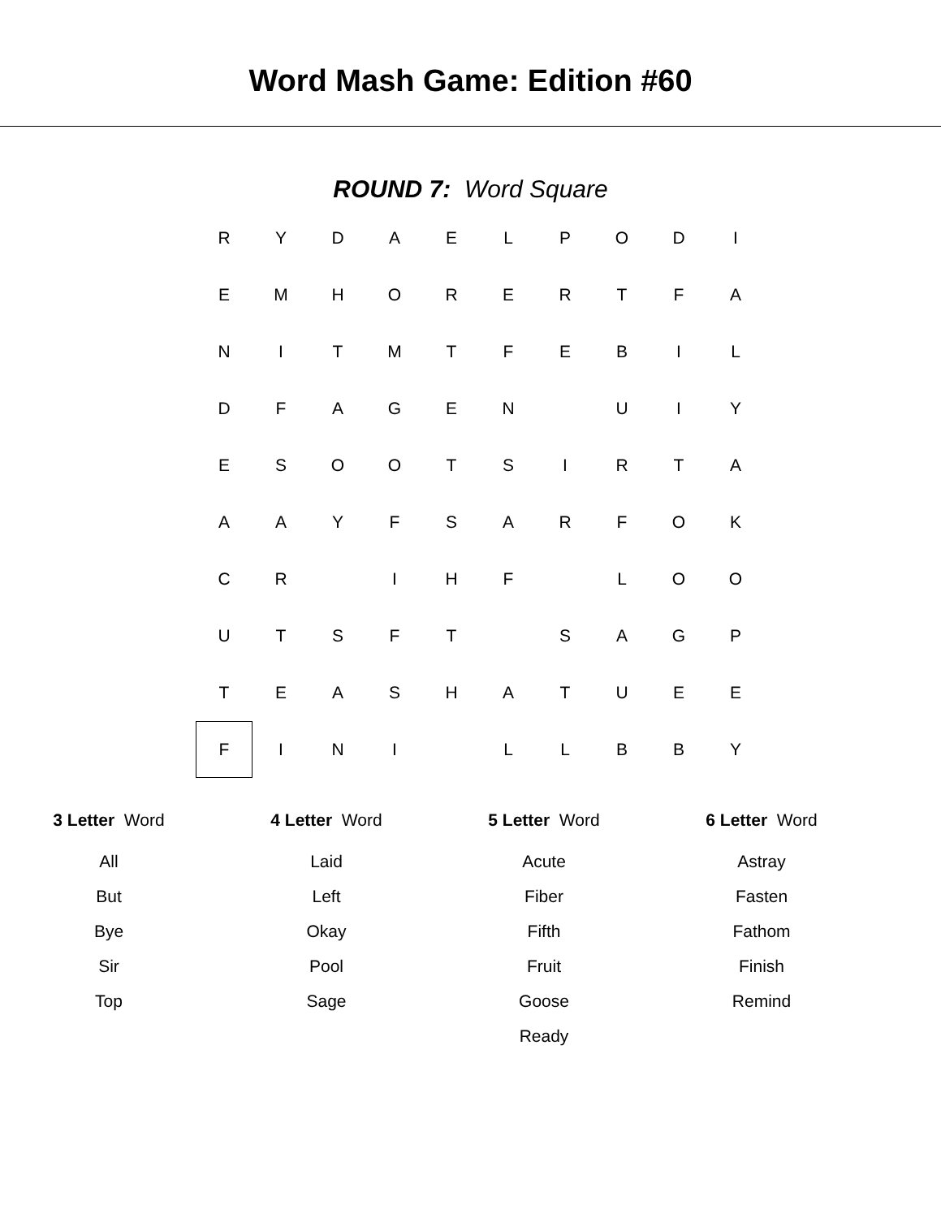Word Mash Game: Edition #60
ROUND 7: Word Square
| R | Y | D | A | E | L | P | O | D | I |
| E | M | H | O | R | E | R | T | F | A |
| N | I | T | M | T | F | E | B | I | L |
| D | F | A | G | E | N | | U | I | Y |
| E | S | O | O | T | S | I | R | T | A |
| A | A | Y | F | S | A | R | F | O | K |
| C | R | | I | H | F | | L | O | O |
| U | T | S | F | T | | S | A | G | P |
| T | E | A | S | H | A | T | U | E | E |
| F | I | N | I | | L | L | B | B | Y |
3 Letter Word
All
But
Bye
Sir
Top
4 Letter Word
Laid
Left
Okay
Pool
Sage
5 Letter Word
Acute
Fiber
Fifth
Fruit
Goose
Ready
6 Letter Word
Astray
Fasten
Fathom
Finish
Remind